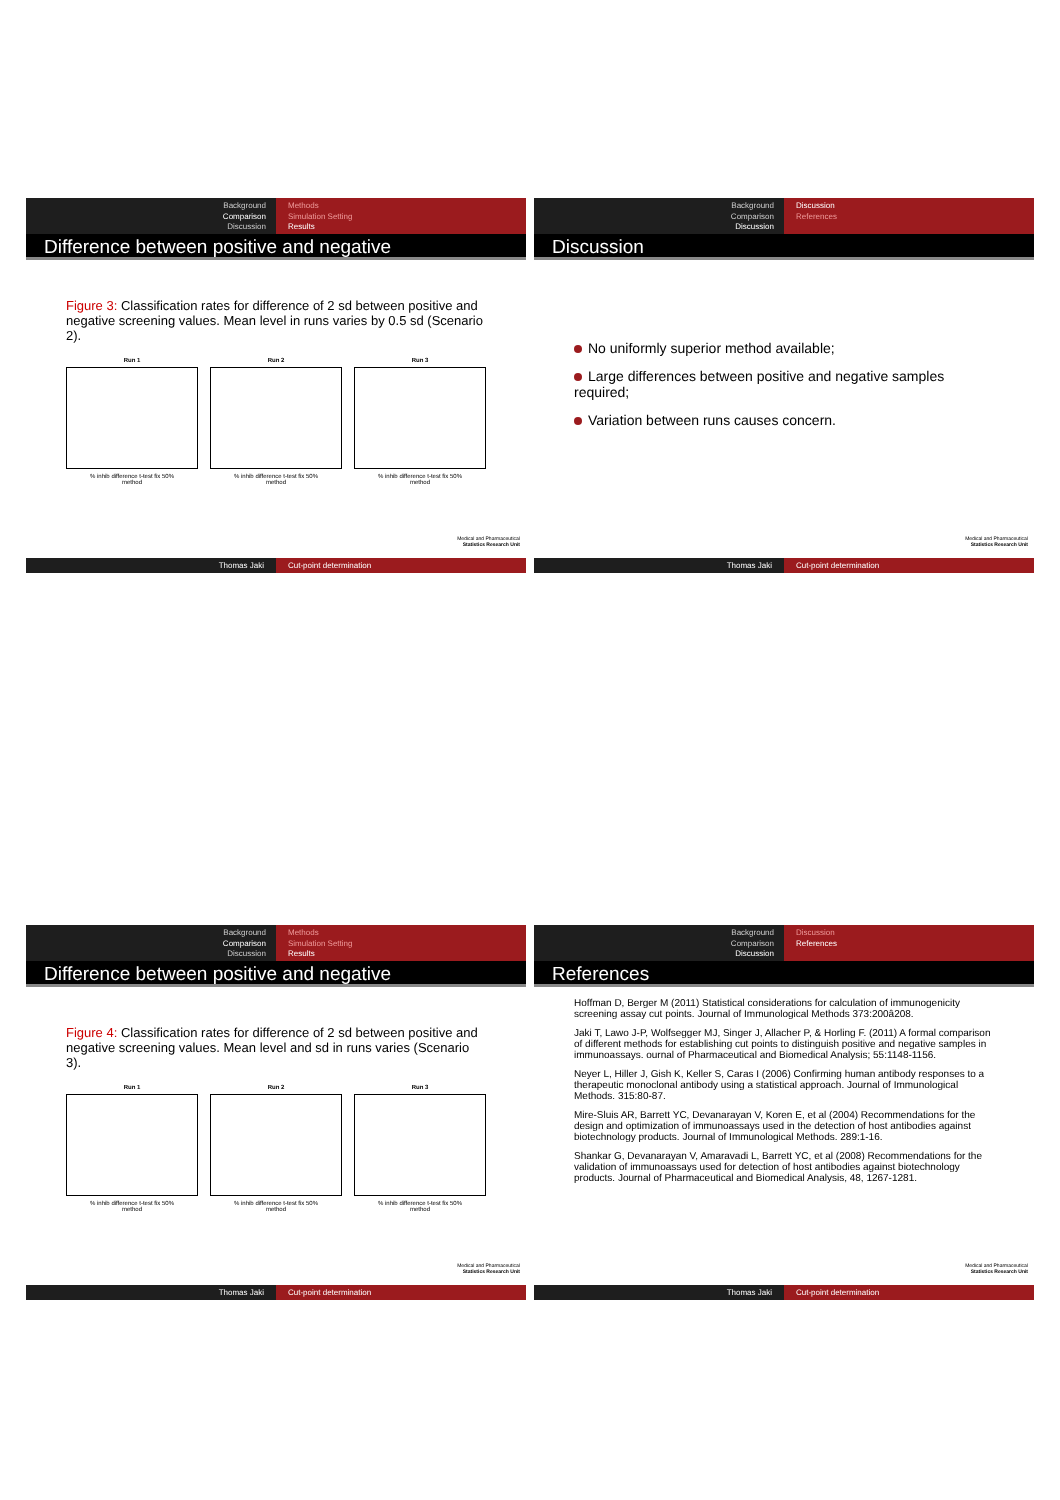Background
Comparison
Discussion
Methods
Simulation Setting
Results
Difference between positive and negative
Figure 3: Classification rates for difference of 2 sd between positive and negative screening values. Mean level in runs varies by 0.5 sd (Scenario 2).
Run 1
% inhib difference t-test fix 50%
method
Run 2
% inhib difference t-test fix 50%
method
Run 3
% inhib difference t-test fix 50%
method
Medical and Pharmaceutical
Statistics Research Unit
Thomas Jaki Cut-point determination
Background
Comparison
Discussion
Discussion
References
Discussion
No uniformly superior method available;
Large differences between positive and negative samples required;
Variation between runs causes concern.
Medical and Pharmaceutical
Statistics Research Unit
Thomas Jaki Cut-point determination
Background
Comparison
Discussion
Methods
Simulation Setting
Results
Difference between positive and negative
Figure 4: Classification rates for difference of 2 sd between positive and negative screening values. Mean level and sd in runs varies (Scenario 3).
Run 1
% inhib difference t-test fix 50%
method
Run 2
% inhib difference t-test fix 50%
method
Run 3
% inhib difference t-test fix 50%
method
Medical and Pharmaceutical
Statistics Research Unit
Thomas Jaki Cut-point determination
Background
Comparison
Discussion
Discussion
References
References
Hoffman D, Berger M (2011) Statistical considerations for calculation of immunogenicity screening assay cut points. Journal of Immunological Methods 373:200â208.
Jaki T, Lawo J-P, Wolfsegger MJ, Singer J, Allacher P, & Horling F. (2011) A formal comparison of different methods for establishing cut points to distinguish positive and negative samples in immunoassays. ournal of Pharmaceutical and Biomedical Analysis; 55:1148-1156.
Neyer L, Hiller J, Gish K, Keller S, Caras I (2006) Confirming human antibody responses to a therapeutic monoclonal antibody using a statistical approach. Journal of Immunological Methods. 315:80-87.
Mire-Sluis AR, Barrett YC, Devanarayan V, Koren E, et al (2004) Recommendations for the design and optimization of immunoassays used in the detection of host antibodies against biotechnology products. Journal of Immunological Methods. 289:1-16.
Shankar G, Devanarayan V, Amaravadi L, Barrett YC, et al (2008) Recommendations for the validation of immunoassays used for detection of host antibodies against biotechnology products. Journal of Pharmaceutical and Biomedical Analysis, 48, 1267-1281.
Medical and Pharmaceutical
Statistics Research Unit
Thomas Jaki Cut-point determination